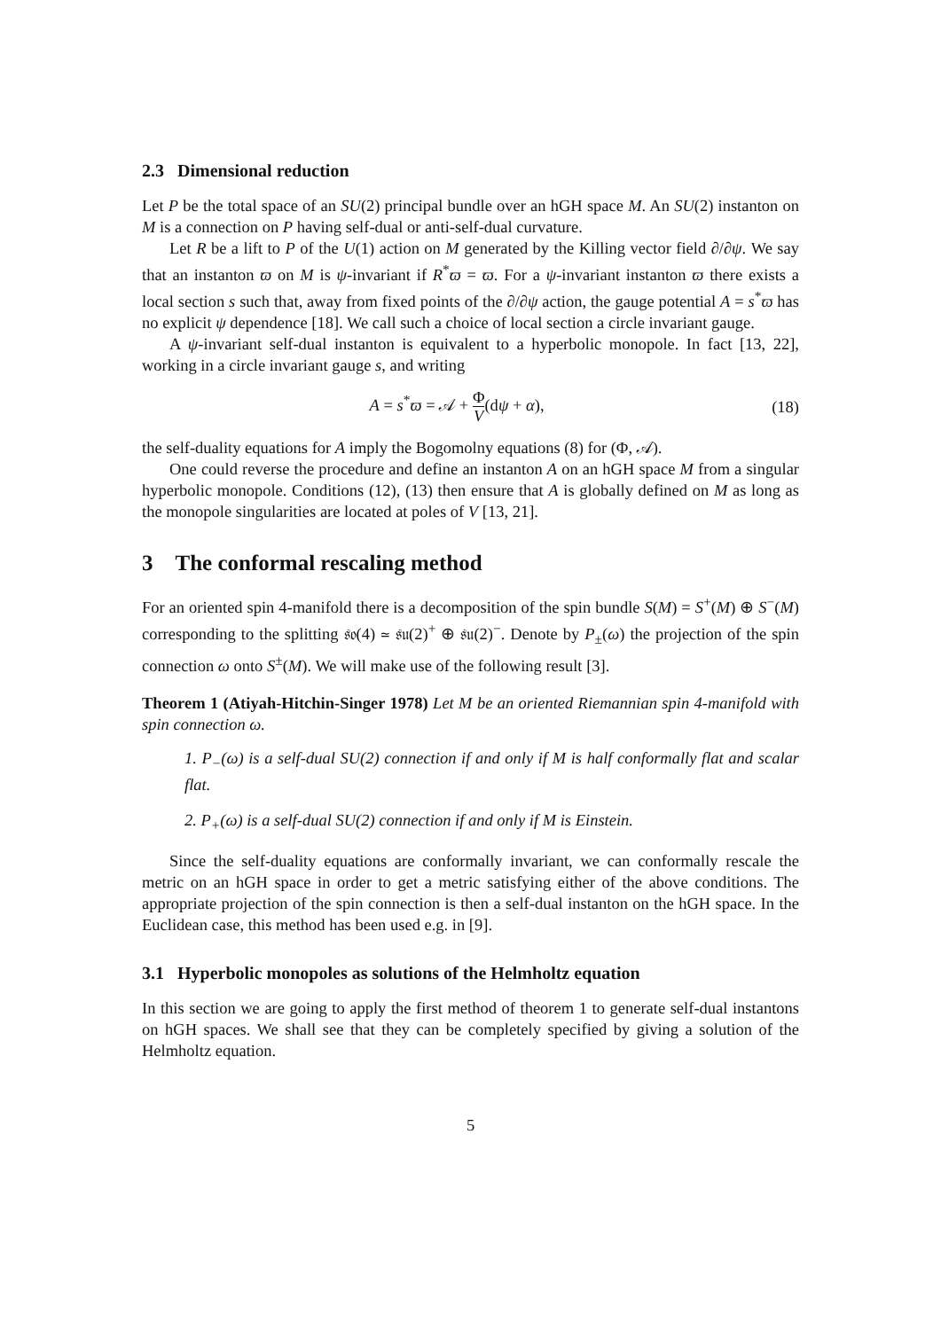2.3 Dimensional reduction
Let P be the total space of an SU(2) principal bundle over an hGH space M. An SU(2) instanton on M is a connection on P having self-dual or anti-self-dual curvature.
Let R be a lift to P of the U(1) action on M generated by the Killing vector field ∂/∂ψ. We say that an instanton ϖ on M is ψ-invariant if R<sup>*</sup>ϖ = ϖ. For a ψ-invariant instanton ϖ there exists a local section s such that, away from fixed points of the ∂/∂ψ action, the gauge potential A = s<sup>*</sup>ϖ has no explicit ψ dependence [18]. We call such a choice of local section a circle invariant gauge.
A ψ-invariant self-dual instanton is equivalent to a hyperbolic monopole. In fact [13, 22], working in a circle invariant gauge s, and writing
A = s<sup>*</sup>ϖ = 𝒜 + Φ V(dψ + α), (18)
the self-duality equations for A imply the Bogomolny equations (8) for (Φ, 𝒜).
One could reverse the procedure and define an instanton A on an hGH space M from a singular hyperbolic monopole. Conditions (12), (13) then ensure that A is globally defined on M as long as the monopole singularities are located at poles of V [13, 21].
3 The conformal rescaling method
For an oriented spin 4-manifold there is a decomposition of the spin bundle S(M) = S<sup>+</sup>(M) ⊕ S<sup>−</sup>(M) corresponding to the splitting 𝔰𝔬(4) ≃ 𝔰𝔲(2)<sup>+</sup> ⊕ 𝔰𝔲(2)<sup>−</sup>. Denote by P<sub>±</sub>(ω) the projection of the spin connection ω onto S<sup>±</sup>(M). We will make use of the following result [3].
Theorem 1 (Atiyah-Hitchin-Singer 1978) Let M be an oriented Riemannian spin 4-manifold with spin connection ω.
1. P<sub>−</sub>(ω) is a self-dual SU(2) connection if and only if M is half conformally flat and scalar flat.
2. P<sub>+</sub>(ω) is a self-dual SU(2) connection if and only if M is Einstein.
Since the self-duality equations are conformally invariant, we can conformally rescale the metric on an hGH space in order to get a metric satisfying either of the above conditions. The appropriate projection of the spin connection is then a self-dual instanton on the hGH space. In the Euclidean case, this method has been used e.g. in [9].
3.1 Hyperbolic monopoles as solutions of the Helmholtz equation
In this section we are going to apply the first method of theorem 1 to generate self-dual instantons on hGH spaces. We shall see that they can be completely specified by giving a solution of the Helmholtz equation.
5